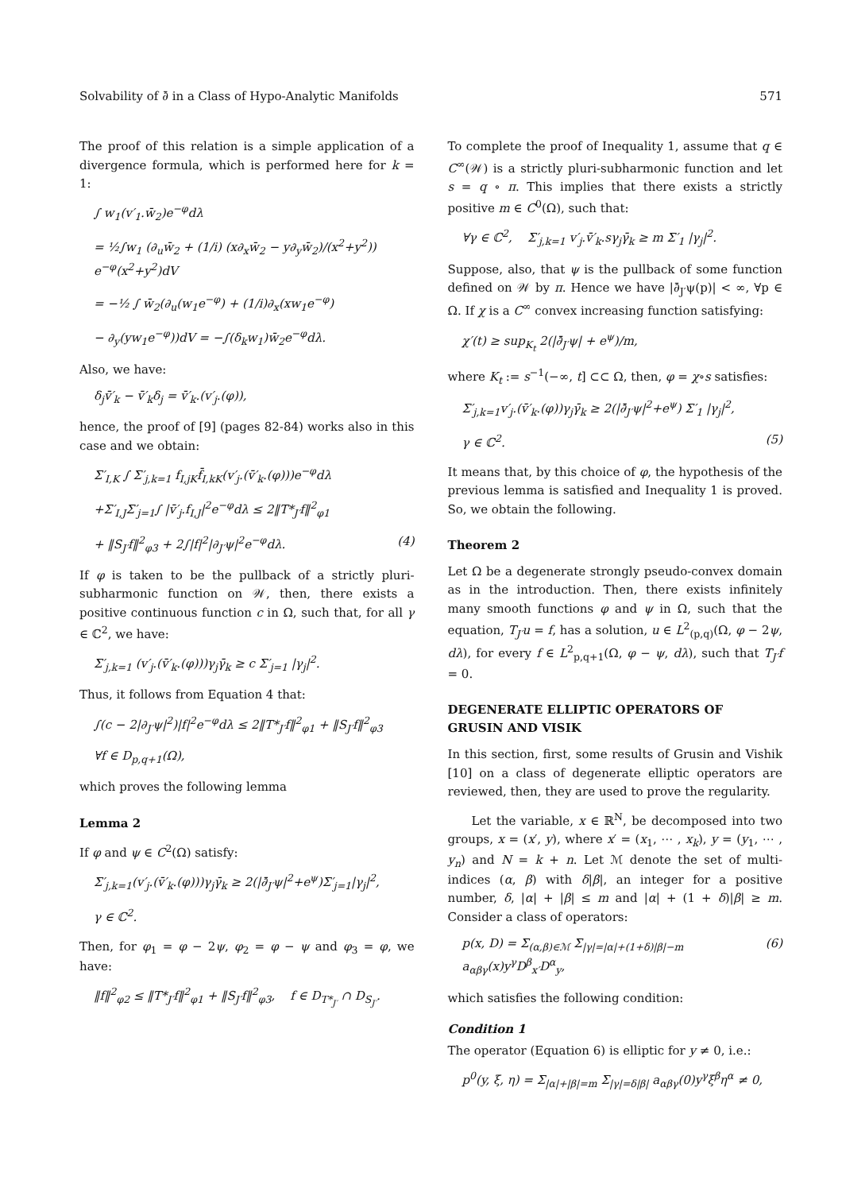Solvability of ∂̄ in a Class of Hypo-Analytic Manifolds 571
The proof of this relation is a simple application of a divergence formula, which is performed here for k = 1:
∫ w<sub>1</sub>(v′<sub>1</sub>.w̄<sub>2</sub>)e<sup>−φ</sup>dλ
= ½∫w<sub>1</sub> (∂<sub>u</sub>w̄<sub>2</sub> + (1/i) (x∂<sub>x</sub>w̄<sub>2</sub> − y∂<sub>y</sub>w̄<sub>2</sub>)/(x<sup>2</sup>+y<sup>2</sup>)) e<sup>−φ</sup>(x<sup>2</sup>+y<sup>2</sup>)dV
= −½ ∫ w̄<sub>2</sub>(∂<sub>u</sub>(w<sub>1</sub>e<sup>−φ</sup>) + (1/i)∂<sub>x</sub>(xw<sub>1</sub>e<sup>−φ</sup>)
− ∂<sub>y</sub>(yw<sub>1</sub>e<sup>−φ</sup>))dV = −∫(δ<sub>k</sub>w<sub>1</sub>)w̄<sub>2</sub>e<sup>−φ</sup>dλ.
Also, we have:
δ<sub>j</sub>v̄′<sub>k</sub> − v̄′<sub>k</sub>δ<sub>j</sub> = v̄′<sub>k</sub>.(v′<sub>j</sub>.(φ)),
hence, the proof of [9] (pages 82-84) works also in this case and we obtain:
Σ′<sub>I,K</sub> ∫ Σ′<sub>j,k=1</sub> f<sub>I,jK</sub>f̄<sub>I,kK</sub>(v′<sub>j</sub>.(v̄′<sub>k</sub>.(φ)))e<sup>−φ</sup>dλ
+Σ′<sub>I,J</sub>Σ′<sub>j=1</sub>∫ |v̄′<sub>j</sub>.f<sub>I,J</sub>|<sup>2</sup>e<sup>−φ</sup>dλ ≤ 2‖T*<sub>J′</sub>f‖<sup>2</sup><sub>φ1</sub>
+ ‖S<sub>J′</sub>f‖<sup>2</sup><sub>φ3</sub> + 2∫|f|<sup>2</sup>|∂<sub>J′</sub>ψ|<sup>2</sup>e<sup>−φ</sup>dλ. (4)
If φ is taken to be the pullback of a strictly pluri-subharmonic function on 𝒲, then, there exists a positive continuous function c in Ω, such that, for all γ ∈ ℂ<sup>2</sup>, we have:
Σ′<sub>j,k=1</sub> (v′<sub>j</sub>.(v̄′<sub>k</sub>.(φ)))γ<sub>j</sub>γ̄<sub>k</sub> ≥ c Σ′<sub>j=1</sub> |γ<sub>j</sub>|<sup>2</sup>.
Thus, it follows from Equation 4 that:
∫(c − 2|∂<sub>J′</sub>ψ|<sup>2</sup>)|f|<sup>2</sup>e<sup>−φ</sup>dλ ≤ 2‖T*<sub>J′</sub>f‖<sup>2</sup><sub>φ1</sub> + ‖S<sub>J′</sub>f‖<sup>2</sup><sub>φ3</sub>
∀f ∈ D<sub>p,q+1</sub>(Ω),
which proves the following lemma
Lemma 2
If φ and ψ ∈ C<sup>2</sup>(Ω) satisfy:
Σ′<sub>j,k=1</sub>(v′<sub>j</sub>.(v̄′<sub>k</sub>.(φ)))γ<sub>j</sub>γ̄<sub>k</sub> ≥ 2(|∂̄<sub>J′</sub>ψ|<sup>2</sup>+e<sup>ψ</sup>)Σ′<sub>j=1</sub>|γ<sub>j</sub>|<sup>2</sup>,
γ ∈ ℂ<sup>2</sup>.
Then, for φ<sub>1</sub> = φ − 2ψ, φ<sub>2</sub> = φ − ψ and φ<sub>3</sub> = φ, we have:
‖f‖<sup>2</sup><sub>φ2</sub> ≤ ‖T*<sub>J′</sub>f‖<sup>2</sup><sub>φ1</sub> + ‖S<sub>J′</sub>f‖<sup>2</sup><sub>φ3</sub>, f ∈ D<sub>T*<sub>J′</sub></sub> ∩ D<sub>S<sub>J′</sub></sub>.
To complete the proof of Inequality 1, assume that q ∈ C<sup>∞</sup>(𝒲) is a strictly pluri-subharmonic function and let s = q ∘ π. This implies that there exists a strictly positive m ∈ C<sup>0</sup>(Ω), such that:
∀γ ∈ ℂ<sup>2</sup>, Σ′<sub>j,k=1</sub> v′<sub>j</sub>.v̄′<sub>k</sub>.sγ<sub>j</sub>γ̄<sub>k</sub> ≥ m Σ′<sub>1</sub> |γ<sub>j</sub>|<sup>2</sup>.
Suppose, also, that ψ is the pullback of some function defined on 𝒲 by π. Hence we have |∂̄<sub>J′</sub>ψ(p)| < ∞, ∀p ∈ Ω. If χ is a C<sup>∞</sup> convex increasing function satisfying:
χ′(t) ≥ sup<sub>K<sub>t</sub></sub> 2(|∂̄<sub>J′</sub>ψ| + e<sup>ψ</sup>)/m,
where K<sub>t</sub> := s<sup>−1</sup>(−∞, t] ⊂⊂ Ω, then, φ = χ∘s satisfies:
Σ′<sub>j,k=1</sub>v′<sub>j</sub>.(v̄′<sub>k</sub>.(φ))γ<sub>j</sub>γ̄<sub>k</sub> ≥ 2(|∂̄<sub>J′</sub>ψ|<sup>2</sup>+e<sup>ψ</sup>) Σ′<sub>1</sub> |γ<sub>j</sub>|<sup>2</sup>,
γ ∈ ℂ<sup>2</sup>. (5)
It means that, by this choice of φ, the hypothesis of the previous lemma is satisfied and Inequality 1 is proved. So, we obtain the following.
Theorem 2
Let Ω be a degenerate strongly pseudo-convex domain as in the introduction. Then, there exists infinitely many smooth functions φ and ψ in Ω, such that the equation, T<sub>J′</sub>u = f, has a solution, u ∈ L<sup>2</sup><sub>(p,q)</sub>(Ω, φ − 2ψ, dλ), for every f ∈ L<sup>2</sup><sub>p,q+1</sub>(Ω, φ − ψ, dλ), such that T<sub>J′</sub>f = 0.
DEGENERATE ELLIPTIC OPERATORS OF GRUSIN AND VISIK
In this section, first, some results of Grusin and Vishik [10] on a class of degenerate elliptic operators are reviewed, then, they are used to prove the regularity.
Let the variable, x ∈ ℝ<sup>N</sup>, be decomposed into two groups, x = (x′, y), where x′ = (x<sub>1</sub>, ⋯ , x<sub>k</sub>), y = (y<sub>1</sub>, ⋯ , y<sub>n</sub>) and N = k + n. Let ℳ denote the set of multi-indices (α, β) with δ|β|, an integer for a positive number, δ, |α| + |β| ≤ m and |α| + (1 + δ)|β| ≥ m. Consider a class of operators:
p(x, D) = Σ<sub>(α,β)∈ℳ</sub> Σ<sub>|γ|=|α|+(1+δ)|β|−m</sub> a<sub>αβγ</sub>(x)y<sup>γ</sup>D<sup>β</sup><sub>x′</sub>D<sup>α</sup><sub>y</sub>, (6)
which satisfies the following condition:
Condition 1
The operator (Equation 6) is elliptic for y ≠ 0, i.e.:
p<sup>0</sup>(y, ξ, η) = Σ<sub>|α|+|β|=m</sub> Σ<sub>|γ|=δ|β|</sub> a<sub>αβγ</sub>(0)y<sup>γ</sup>ξ<sup>β</sup>η<sup>α</sup> ≠ 0,